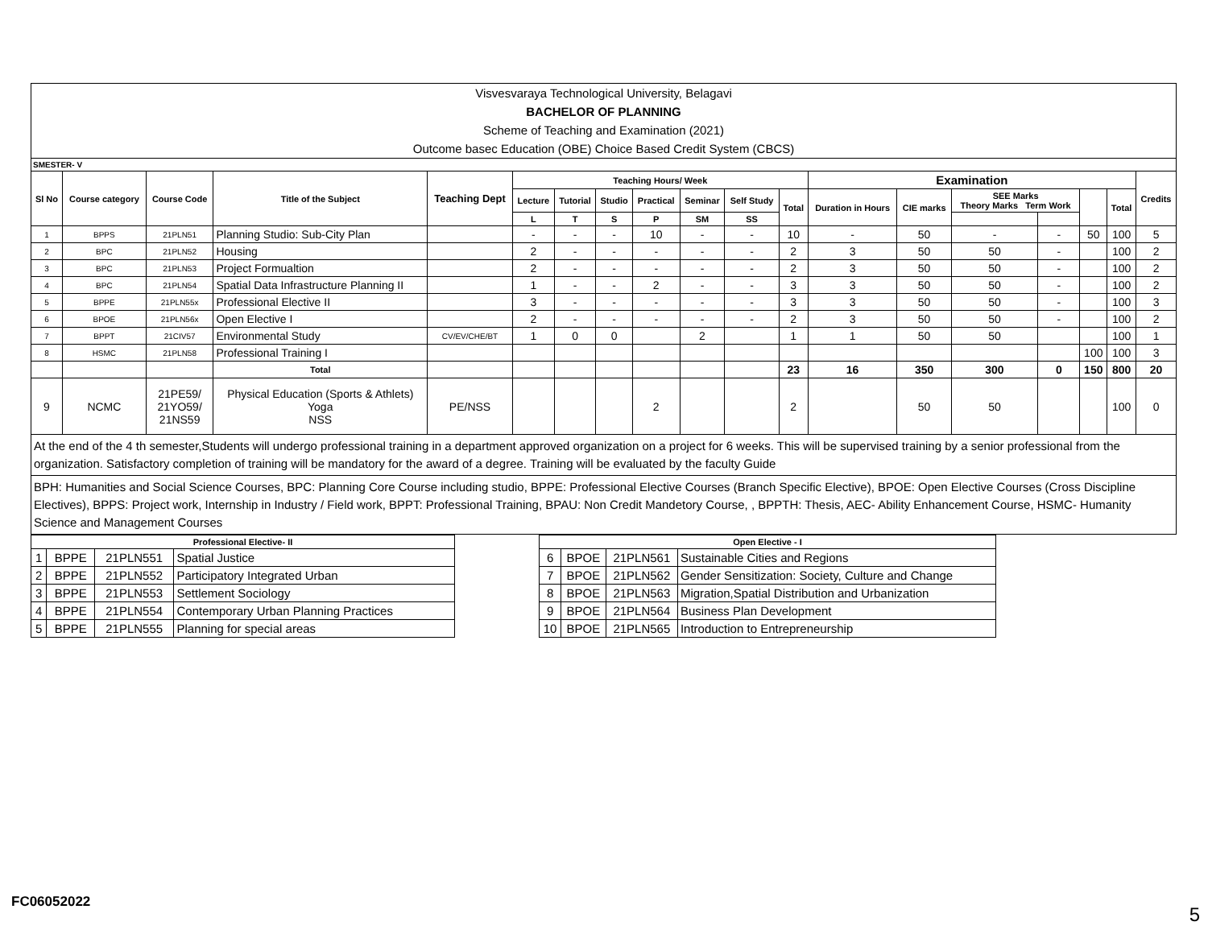Visvesvaraya Technological University, Belagavi
BACHELOR OF PLANNING
Scheme of Teaching and Examination (2021)
Outcome basec Education (OBE) Choice Based Credit System (CBCS)
SMESTER- V
| Sl No | Course category | Course Code | Title of the Subject | Teaching Dept | Teaching Hours/ Week | | | | | | | Examination | | | | | | Credits |
| --- | --- | --- | --- | --- | --- | --- | --- | --- | --- | --- | --- | --- | --- | --- | --- | --- | --- | --- |
| | | | | | Lecture | Tutorial | Studio | Practical | Seminar | Self Study | Total | Duration in Hours | CIE marks | SEE Marks Theory Marks Term Work | | | Total | |
| | | | | | L | T | S | P | SM | SS | | | | | | | | |
| 1 | BPPS | 21PLN51 | Planning Studio: Sub-City Plan | | - | - | - | 10 | - | - | 10 | - | 50 | - | - | 50 | 100 | 5 |
| 2 | BPC | 21PLN52 | Housing | | 2 | - | - | - | - | - | 2 | 3 | 50 | 50 | - | | 100 | 2 |
| 3 | BPC | 21PLN53 | Project Formualtion | | 2 | - | - | - | - | - | 2 | 3 | 50 | 50 | - | | 100 | 2 |
| 4 | BPC | 21PLN54 | Spatial Data Infrastructure Planning II | | 1 | - | - | 2 | - | - | 3 | 3 | 50 | 50 | - | | 100 | 2 |
| 5 | BPPE | 21PLN55x | Professional Elective II | | 3 | - | - | - | - | - | 3 | 3 | 50 | 50 | - | | 100 | 3 |
| 6 | BPOE | 21PLN56x | Open Elective I | | 2 | - | - | - | - | - | 2 | 3 | 50 | 50 | - | | 100 | 2 |
| 7 | BPPT | 21CIV57 | Environmental Study | CV/EV/CHE/BT | 1 | 0 | 0 | | 2 | | 1 | 1 | 50 | 50 | | | 100 | 1 |
| 8 | HSMC | 21PLN58 | Professional Training I | | | | | | | | | | | | | 100 | 100 | 3 |
| | | | Total | | | | | | | | 23 | 16 | 350 | 300 | 0 | 150 | 800 | 20 |
| 9 | NCMC | 21PE59/ 21YO59/ 21NS59 | Physical Education (Sports & Athlets) Yoga NSS | PE/NSS | | | | 2 | | | 2 | | 50 | 50 | | | 100 | 0 |
At the end of the 4 th semester,Students will undergo professional training in a department approved organization on a project for 6 weeks. This will be supervised training by a senior professional from the organization. Satisfactory completion of training will be mandatory for the award of a degree. Training will be evaluated by the faculty Guide
BPH: Humanities and Social Science Courses, BPC: Planning Core Course including studio, BPPE: Professional Elective Courses (Branch Specific Elective), BPOE: Open Elective Courses (Cross Discipline Electives), BPPS: Project work, Internship in Industry / Field work, BPPT: Professional Training, BPAU: Non Credit Mandetory Course, , BPPTH: Thesis, AEC- Ability Enhancement Course, HSMC- Humanity Science and Management Courses
| Professional Elective- II | | | |
| --- | --- | --- | --- |
| 1 | BPPE | 21PLN551 | Spatial Justice |
| 2 | BPPE | 21PLN552 | Participatory Integrated Urban |
| 3 | BPPE | 21PLN553 | Settlement Sociology |
| 4 | BPPE | 21PLN554 | Contemporary Urban Planning Practices |
| 5 | BPPE | 21PLN555 | Planning for special areas |
| Open Elective - I | | | |
| --- | --- | --- | --- |
| 6 | BPOE | 21PLN561 | Sustainable Cities and Regions |
| 7 | BPOE | 21PLN562 | Gender Sensitization: Society, Culture and Change |
| 8 | BPOE | 21PLN563 | Migration,Spatial Distribution and Urbanization |
| 9 | BPOE | 21PLN564 | Business Plan Development |
| 10 | BPOE | 21PLN565 | Introduction to Entrepreneurship |
FC06052022
5